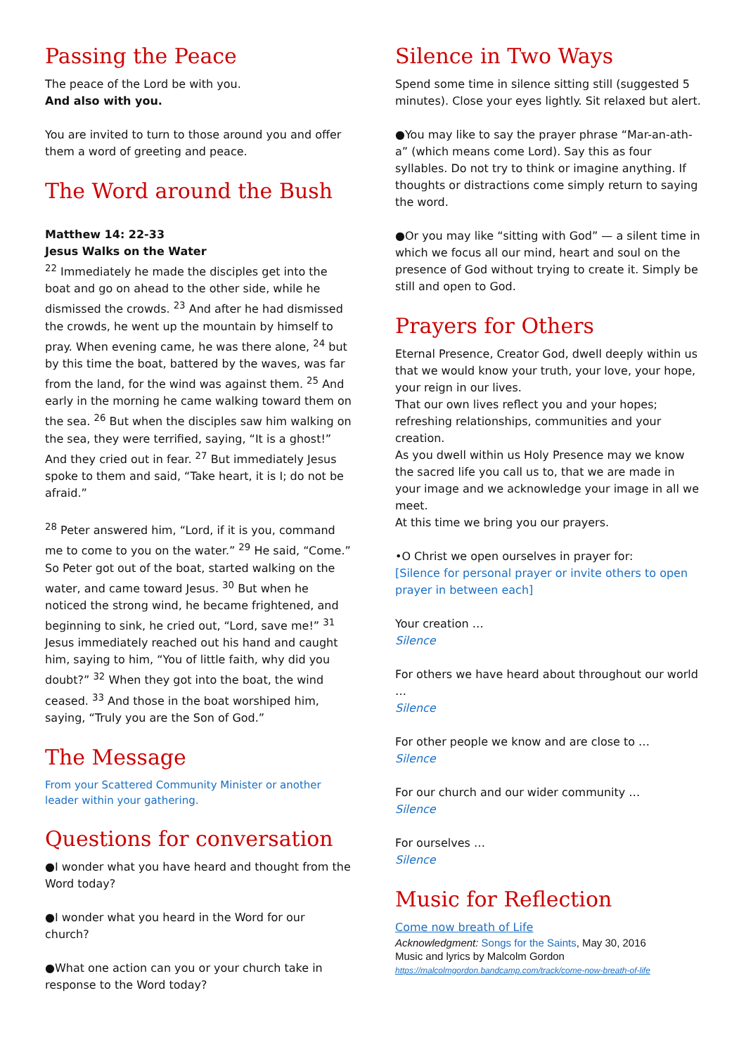Passing the Peace
The peace of the Lord be with you.
And also with you.
You are invited to turn to those around you and offer them a word of greeting and peace.
The Word around the Bush
Matthew 14: 22-33
Jesus Walks on the Water
<sup>22</sup> Immediately he made the disciples get into the boat and go on ahead to the other side, while he dismissed the crowds. <sup>23</sup> And after he had dismissed the crowds, he went up the mountain by himself to pray. When evening came, he was there alone, <sup>24</sup> but by this time the boat, battered by the waves, was far from the land, for the wind was against them. <sup>25</sup> And early in the morning he came walking toward them on the sea. <sup>26</sup> But when the disciples saw him walking on the sea, they were terrified, saying, “It is a ghost!” And they cried out in fear. <sup>27</sup> But immediately Jesus spoke to them and said, “Take heart, it is I; do not be afraid.”
<sup>28</sup> Peter answered him, “Lord, if it is you, command me to come to you on the water.” <sup>29</sup> He said, “Come.” So Peter got out of the boat, started walking on the water, and came toward Jesus. <sup>30</sup> But when he noticed the strong wind, he became frightened, and beginning to sink, he cried out, “Lord, save me!” <sup>31</sup> Jesus immediately reached out his hand and caught him, saying to him, “You of little faith, why did you doubt?” <sup>32</sup> When they got into the boat, the wind ceased. <sup>33</sup> And those in the boat worshiped him, saying, “Truly you are the Son of God.”
The Message
From your Scattered Community Minister or another leader within your gathering.
Questions for conversation
●I wonder what you have heard and thought from the Word today?
●I wonder what you heard in the Word for our church?
●What one action can you or your church take in response to the Word today?
Silence in Two Ways
Spend some time in silence sitting still (suggested 5 minutes). Close your eyes lightly. Sit relaxed but alert.
●You may like to say the prayer phrase “Mar-an-ath-a” (which means come Lord). Say this as four syllables. Do not try to think or imagine anything. If thoughts or distractions come simply return to saying the word.
●Or you may like “sitting with God” — a silent time in which we focus all our mind, heart and soul on the presence of God without trying to create it. Simply be still and open to God.
Prayers for Others
Eternal Presence, Creator God, dwell deeply within us that we would know your truth, your love, your hope, your reign in our lives.
That our own lives reflect you and your hopes; refreshing relationships, communities and your creation.
As you dwell within us Holy Presence may we know the sacred life you call us to, that we are made in your image and we acknowledge your image in all we meet.
At this time we bring you our prayers.
•O Christ we open ourselves in prayer for:
[Silence for personal prayer or invite others to open prayer in between each]
Your creation …
Silence
For others we have heard about throughout our world …
Silence
For other people we know and are close to …
Silence
For our church and our wider community …
Silence
For ourselves …
Silence
Music for Reflection
Come now breath of Life
Acknowledgment: Songs for the Saints, May 30, 2016
Music and lyrics by Malcolm Gordon
https://malcolmgordon.bandcamp.com/track/come-now-breath-of-life